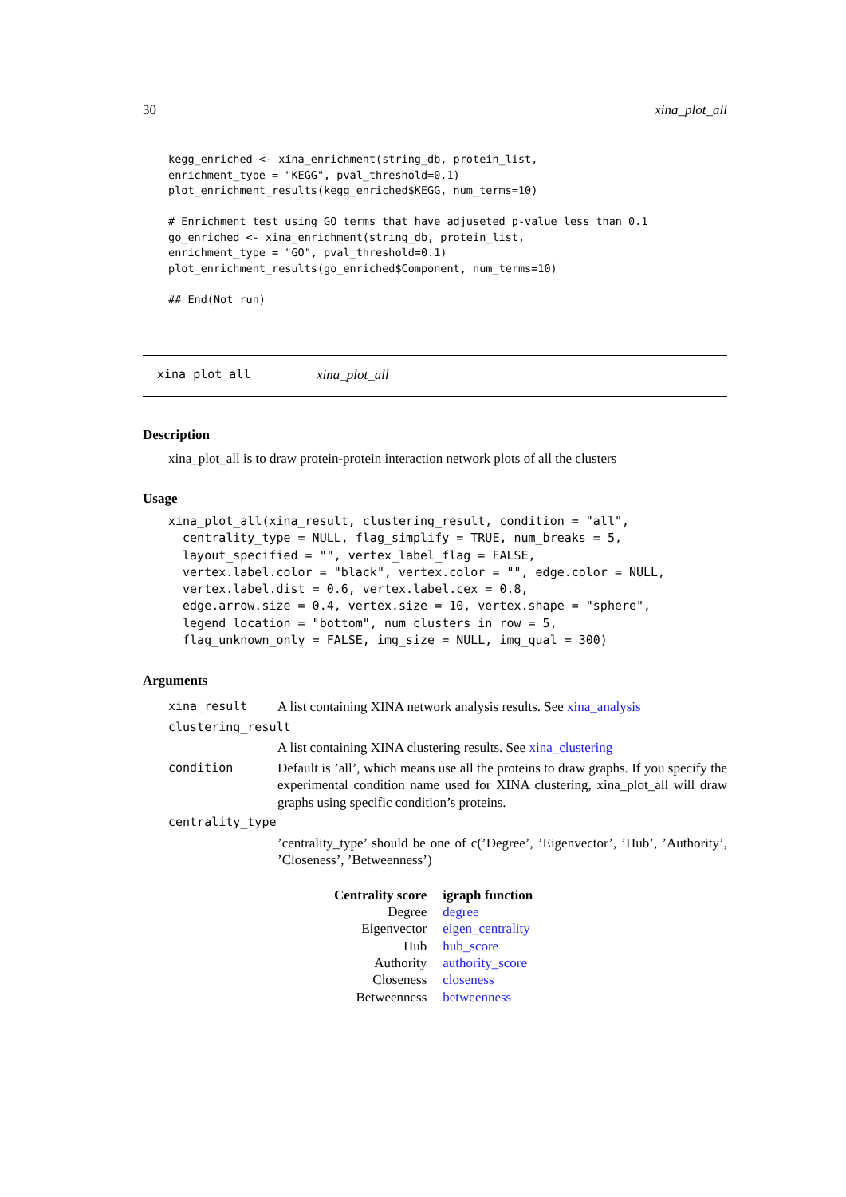30 xina_plot_all
kegg_enriched <- xina_enrichment(string_db, protein_list,
enrichment_type = "KEGG", pval_threshold=0.1)
plot_enrichment_results(kegg_enriched$KEGG, num_terms=10)

# Enrichment test using GO terms that have adjuseted p-value less than 0.1
go_enriched <- xina_enrichment(string_db, protein_list,
enrichment_type = "GO", pval_threshold=0.1)
plot_enrichment_results(go_enriched$Component, num_terms=10)

## End(Not run)
xina_plot_all xina_plot_all
Description
xina_plot_all is to draw protein-protein interaction network plots of all the clusters
Usage
xina_plot_all(xina_result, clustering_result, condition = "all",
  centrality_type = NULL, flag_simplify = TRUE, num_breaks = 5,
  layout_specified = "", vertex_label_flag = FALSE,
  vertex.label.color = "black", vertex.color = "", edge.color = NULL,
  vertex.label.dist = 0.6, vertex.label.cex = 0.8,
  edge.arrow.size = 0.4, vertex.size = 10, vertex.shape = "sphere",
  legend_location = "bottom", num_clusters_in_row = 5,
  flag_unknown_only = FALSE, img_size = NULL, img_qual = 300)
Arguments
| xina_result | A list containing XINA network analysis results. See xina_analysis |
| clustering_result | |
| | A list containing XINA clustering results. See xina_clustering |
| condition | Default is ’all’, which means use all the proteins to draw graphs. If you specify the experimental condition name used for XINA clustering, xina_plot_all will draw graphs using specific condition’s proteins. |
| centrality_type | |
| | ’centrality_type’ should be one of c(’Degree’, ’Eigenvector’, ’Hub’, ’Authority’, ’Closeness’, ’Betweenness’) |
| Centrality score | igraph function |
| --- | --- |
| Degree | degree |
| Eigenvector | eigen_centrality |
| Hub | hub_score |
| Authority | authority_score |
| Closeness | closeness |
| Betweenness | betweenness |